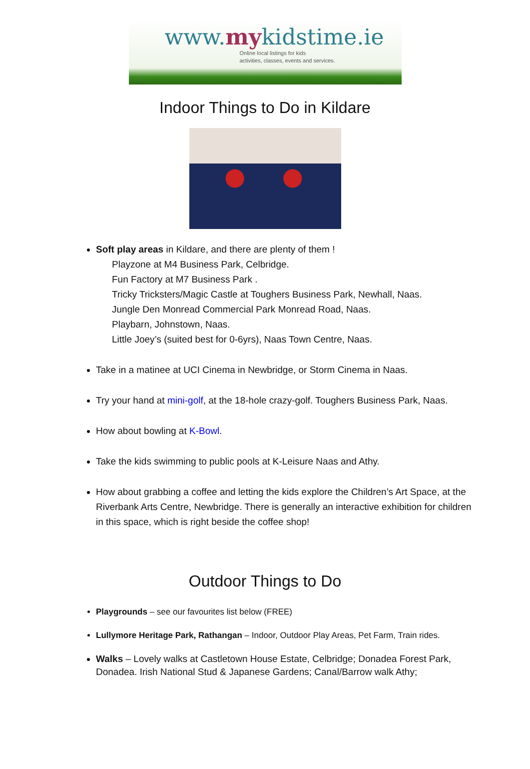www.mykidstime.ie
Online local listings for kids
activities, classes, events and services.
Indoor Things to Do in Kildare
Soft play areas in Kildare, and there are plenty of them !
Playzone at M4 Business Park, Celbridge.
Fun Factory at M7 Business Park .
Tricky Tricksters/Magic Castle at Toughers Business Park, Newhall, Naas.
Jungle Den Monread Commercial Park Monread Road, Naas.
Playbarn, Johnstown, Naas.
Little Joey’s (suited best for 0-6yrs), Naas Town Centre, Naas.
Take in a matinee at UCI Cinema in Newbridge, or Storm Cinema in Naas.
Try your hand at mini-golf, at the 18-hole crazy-golf. Toughers Business Park, Naas.
How about bowling at K-Bowl.
Take the kids swimming to public pools at K-Leisure Naas and Athy.
How about grabbing a coffee and letting the kids explore the Children’s Art Space, at the Riverbank Arts Centre, Newbridge. There is generally an interactive exhibition for children in this space, which is right beside the coffee shop!
Outdoor Things to Do
Playgrounds – see our favourites list below (FREE)
Lullymore Heritage Park, Rathangan – Indoor, Outdoor Play Areas, Pet Farm, Train rides.
Walks – Lovely walks at Castletown House Estate, Celbridge; Donadea Forest Park, Donadea. Irish National Stud & Japanese Gardens; Canal/Barrow walk Athy;